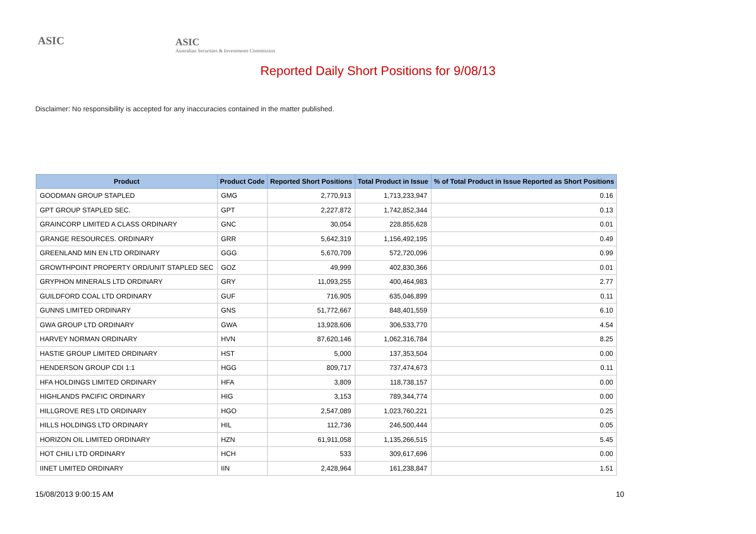ASIC
ASIC
Australian Securities & Investments Commission
Reported Daily Short Positions for 9/08/13
Disclaimer: No responsibility is accepted for any inaccuracies contained in the matter published.
| Product | Product Code | Reported Short Positions | Total Product in Issue | % of Total Product in Issue Reported as Short Positions |
| --- | --- | --- | --- | --- |
| GOODMAN GROUP STAPLED | GMG | 2,770,913 | 1,713,233,947 | 0.16 |
| GPT GROUP STAPLED SEC. | GPT | 2,227,872 | 1,742,852,344 | 0.13 |
| GRAINCORP LIMITED A CLASS ORDINARY | GNC | 30,054 | 228,855,628 | 0.01 |
| GRANGE RESOURCES. ORDINARY | GRR | 5,642,319 | 1,156,492,195 | 0.49 |
| GREENLAND MIN EN LTD ORDINARY | GGG | 5,670,709 | 572,720,096 | 0.99 |
| GROWTHPOINT PROPERTY ORD/UNIT STAPLED SEC | GOZ | 49,999 | 402,830,366 | 0.01 |
| GRYPHON MINERALS LTD ORDINARY | GRY | 11,093,255 | 400,464,983 | 2.77 |
| GUILDFORD COAL LTD ORDINARY | GUF | 716,905 | 635,046,899 | 0.11 |
| GUNNS LIMITED ORDINARY | GNS | 51,772,667 | 848,401,559 | 6.10 |
| GWA GROUP LTD ORDINARY | GWA | 13,928,606 | 306,533,770 | 4.54 |
| HARVEY NORMAN ORDINARY | HVN | 87,620,146 | 1,062,316,784 | 8.25 |
| HASTIE GROUP LIMITED ORDINARY | HST | 5,000 | 137,353,504 | 0.00 |
| HENDERSON GROUP CDI 1:1 | HGG | 809,717 | 737,474,673 | 0.11 |
| HFA HOLDINGS LIMITED ORDINARY | HFA | 3,809 | 118,738,157 | 0.00 |
| HIGHLANDS PACIFIC ORDINARY | HIG | 3,153 | 789,344,774 | 0.00 |
| HILLGROVE RES LTD ORDINARY | HGO | 2,547,089 | 1,023,760,221 | 0.25 |
| HILLS HOLDINGS LTD ORDINARY | HIL | 112,736 | 246,500,444 | 0.05 |
| HORIZON OIL LIMITED ORDINARY | HZN | 61,911,058 | 1,135,266,515 | 5.45 |
| HOT CHILI LTD ORDINARY | HCH | 533 | 309,617,696 | 0.00 |
| IINET LIMITED ORDINARY | IIN | 2,428,964 | 161,238,847 | 1.51 |
15/08/2013 9:00:15 AM 10